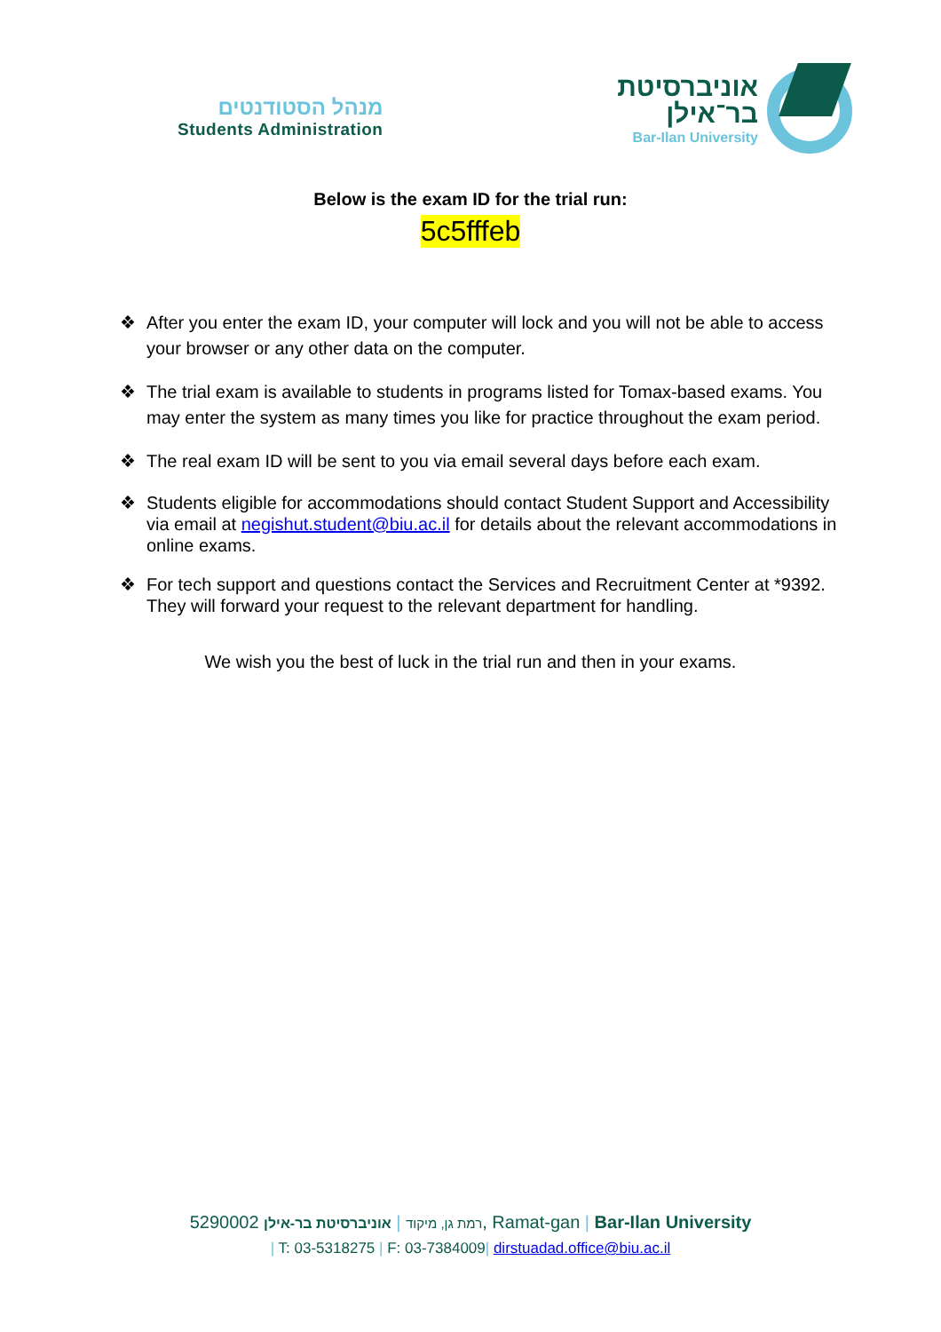מנהל הסטודנטים
Students Administration
אוניברסיטת
בר־אילן
Bar-Ilan University
Below is the exam ID for the trial run:
5c5fffeb
❖ After you enter the exam ID, your computer will lock and you will not be able to access your browser or any other data on the computer.
❖ The trial exam is available to students in programs listed for Tomax-based exams. You may enter the system as many times you like for practice throughout the exam period.
❖ The real exam ID will be sent to you via email several days before each exam.
❖ Students eligible for accommodations should contact Student Support and Accessibility via email at negishut.student@biu.ac.il for details about the relevant accommodations in online exams.
❖ For tech support and questions contact the Services and Recruitment Center at *9392. They will forward your request to the relevant department for handling.
We wish you the best of luck in the trial run and then in your exams.
רמת גן, מיקוד | אוניברסיטת בר-אילן 5290002, Ramat-gan | Bar-Ilan University
| T: 03-5318275 | F: 03-7384009| dirstuadad.office@biu.ac.il